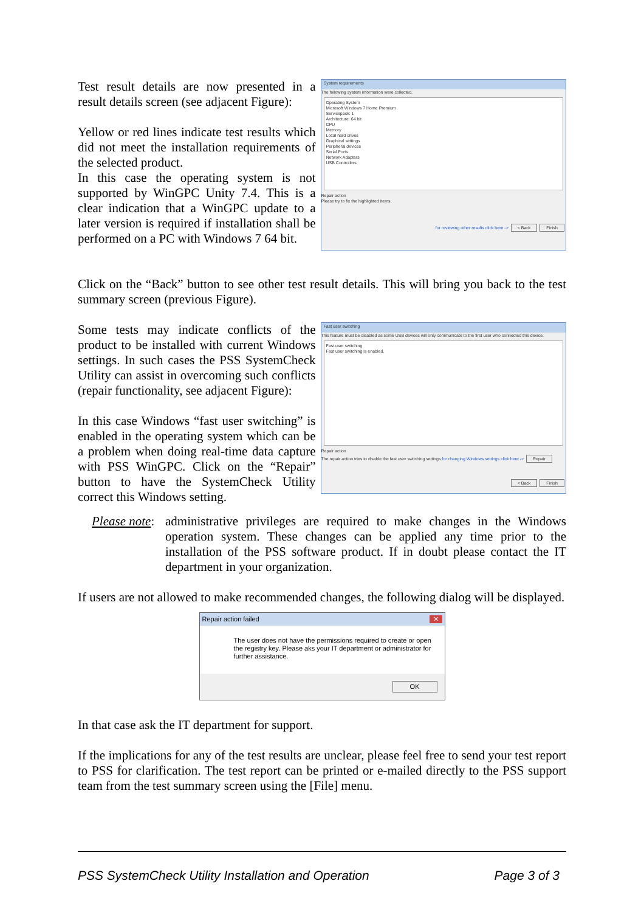Test result details are now presented in a result details screen (see adjacent Figure):
Yellow or red lines indicate test results which did not meet the installation requirements of the selected product.
In this case the operating system is not supported by WinGPC Unity 7.4. This is a clear indication that a WinGPC update to a later version is required if installation shall be performed on a PC with Windows 7 64 bit.
System requirements
The following system information were collected.
Operating System
Microsoft Windows 7 Home Premium
Servicepack: 1
Architecture: 64 bit
CPU
Memory
Local hard drives
Graphical settings
Peripheral devices
Serial Ports
Network Adapters
USB Controllers
Repair action
Please try to fix the highlighted items.
for reviewing other results click here -> < Back Finish
Click on the “Back” button to see other test result details. This will bring you back to the test summary screen (previous Figure).
Some tests may indicate conflicts of the product to be installed with current Windows settings. In such cases the PSS SystemCheck Utility can assist in overcoming such conflicts (repair functionality, see adjacent Figure):
In this case Windows “fast user switching” is enabled in the operating system which can be a problem when doing real-time data capture with PSS WinGPC. Click on the “Repair” button to have the SystemCheck Utility correct this Windows setting.
Fast user switching
This feature must be disabled as some USB devices will only communicate to the first user who connected this device.
Fast user switching
Fast user switching is enabled.
Repair action
The repair action tries to disable the fast user switching settings for changing Windows settings click here -> Repair
< Back Finish
Please note:
administrative privileges are required to make changes in the Windows operation system. These changes can be applied any time prior to the installation of the PSS software product. If in doubt please contact the IT department in your organization.
If users are not allowed to make recommended changes, the following dialog will be displayed.
Repair action failed ✕
The user does not have the permissions required to create or open the registry key. Please aks your IT department or administrator for further assistance.
OK
In that case ask the IT department for support.
If the implications for any of the test results are unclear, please feel free to send your test report to PSS for clarification. The test report can be printed or e-mailed directly to the PSS support team from the test summary screen using the [File] menu.
PSS SystemCheck Utility Installation and Operation Page 3 of 3